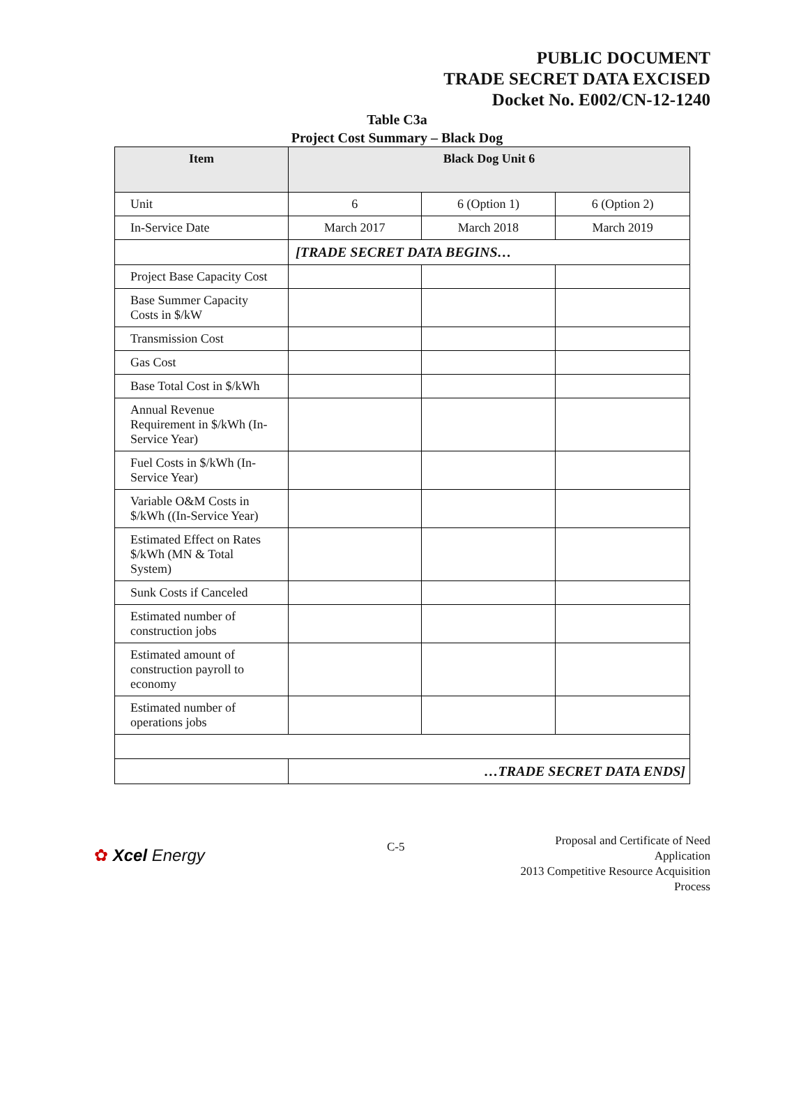PUBLIC DOCUMENT
TRADE SECRET DATA EXCISED
Docket No. E002/CN-12-1240
Table C3a
Project Cost Summary – Black Dog
| Item | Black Dog Unit 6 | | |
| --- | --- | --- | --- |
| Unit | 6 | 6 (Option 1) | 6 (Option 2) |
| In-Service Date | March 2017 | March 2018 | March 2019 |
| | [TRADE SECRET DATA BEGINS… | | |
| Project Base Capacity Cost | | | |
| Base Summer Capacity Costs in $/kW | | | |
| Transmission Cost | | | |
| Gas Cost | | | |
| Base Total Cost in $/kWh | | | |
| Annual Revenue Requirement in $/kWh (In-Service Year) | | | |
| Fuel Costs in $/kWh (In-Service Year) | | | |
| Variable O&M Costs in $/kWh ((In-Service Year) | | | |
| Estimated Effect on Rates $/kWh (MN & Total System) | | | |
| Sunk Costs if Canceled | | | |
| Estimated number of construction jobs | | | |
| Estimated amount of construction payroll to economy | | | |
| Estimated number of operations jobs | | | |
| | …TRADE SECRET DATA ENDS] | | |
✿ Xcel Energy
C-5
Proposal and Certificate of Need Application
2013 Competitive Resource Acquisition Process